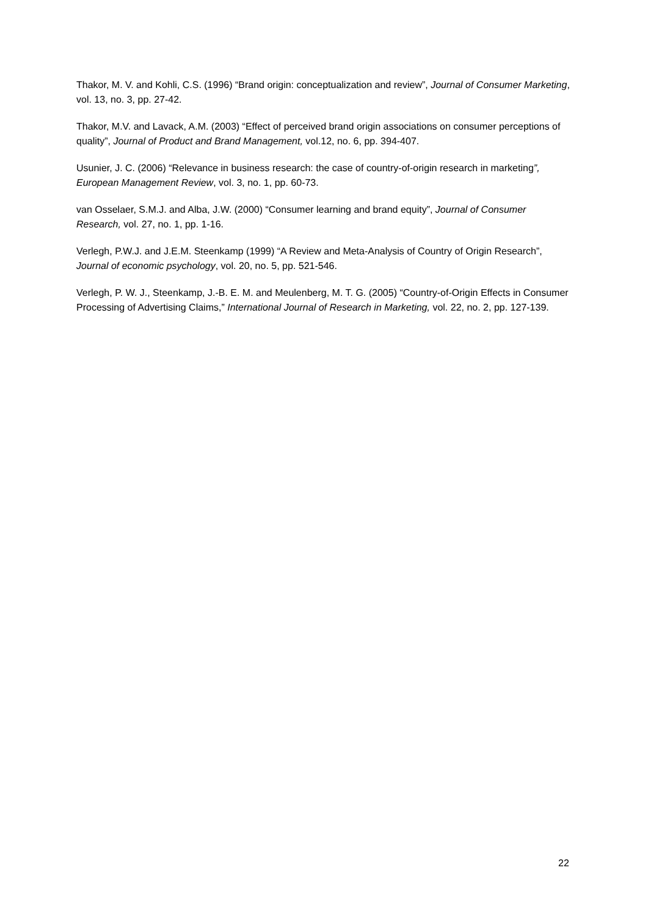Thakor, M. V. and Kohli, C.S. (1996) “Brand origin: conceptualization and review”, Journal of Consumer Marketing, vol. 13, no. 3, pp. 27-42.
Thakor, M.V. and Lavack, A.M. (2003) “Effect of perceived brand origin associations on consumer perceptions of quality”, Journal of Product and Brand Management, vol.12, no. 6, pp. 394-407.
Usunier, J. C. (2006) “Relevance in business research: the case of country-of-origin research in marketing”, European Management Review, vol. 3, no. 1, pp. 60-73.
van Osselaer, S.M.J. and Alba, J.W. (2000) “Consumer learning and brand equity”, Journal of Consumer Research, vol. 27, no. 1, pp. 1-16.
Verlegh, P.W.J. and J.E.M. Steenkamp (1999) “A Review and Meta-Analysis of Country of Origin Research”, Journal of economic psychology, vol. 20, no. 5, pp. 521-546.
Verlegh, P. W. J., Steenkamp, J.-B. E. M. and Meulenberg, M. T. G. (2005) “Country-of-Origin Effects in Consumer Processing of Advertising Claims,” International Journal of Research in Marketing, vol. 22, no. 2, pp. 127-139.
22